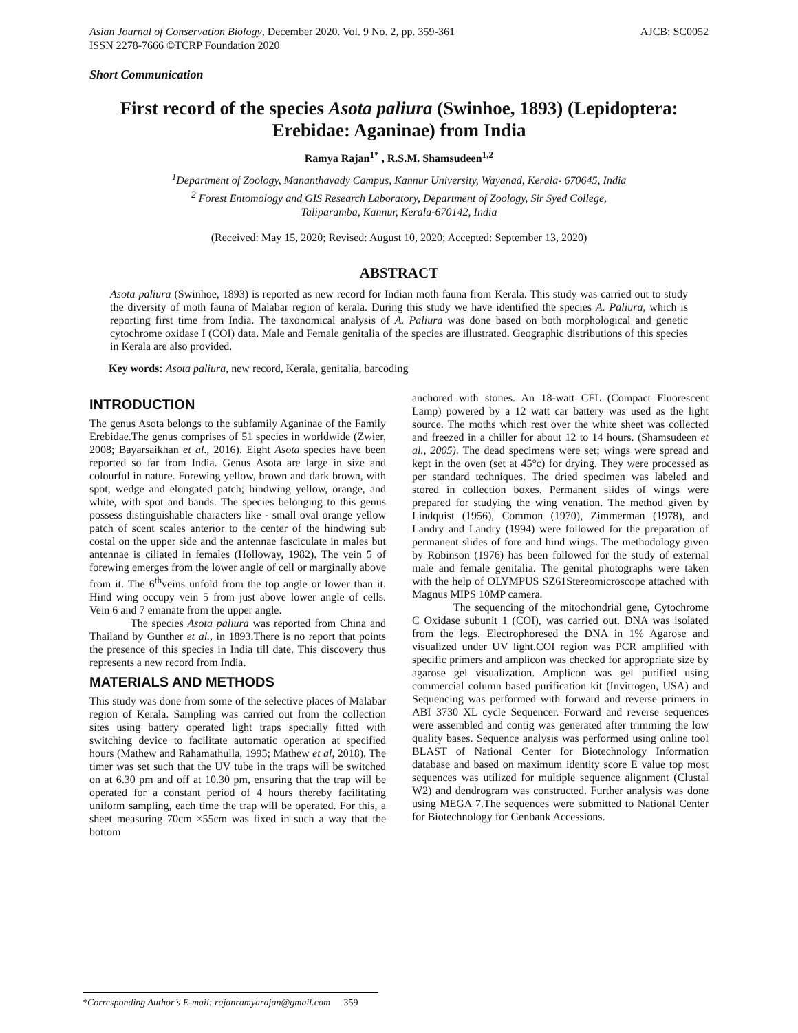Asian Journal of Conservation Biology, December 2020. Vol. 9 No. 2, pp. 359-361
ISSN 2278-7666 ©TCRP Foundation 2020 AJCB: SC0052
Short Communication
First record of the species Asota paliura (Swinhoe, 1893) (Lepidoptera: Erebidae: Aganinae) from India
Ramya Rajan<sup>1*</sup> , R.S.M. Shamsudeen<sup>1,2</sup>
<sup>1</sup> Department of Zoology, Mananthavady Campus, Kannur University, Wayanad, Kerala- 670645, India
<sup>2</sup> Forest Entomology and GIS Research Laboratory, Department of Zoology, Sir Syed College,
Taliparamba, Kannur, Kerala-670142, India
(Received: May 15, 2020; Revised: August 10, 2020; Accepted: September 13, 2020)
ABSTRACT
Asota paliura (Swinhoe, 1893) is reported as new record for Indian moth fauna from Kerala. This study was carried out to study the diversity of moth fauna of Malabar region of kerala. During this study we have identified the species A. Paliura, which is reporting first time from India. The taxonomical analysis of A. Paliura was done based on both morphological and genetic cytochrome oxidase I (COI) data. Male and Female genitalia of the species are illustrated. Geographic distributions of this species in Kerala are also provided.
Key words: Asota paliura, new record, Kerala, genitalia, barcoding
INTRODUCTION
The genus Asota belongs to the subfamily Aganinae of the Family Erebidae.The genus comprises of 51 species in worldwide (Zwier, 2008; Bayarsaikhan et al., 2016). Eight Asota species have been reported so far from India. Genus Asota are large in size and colourful in nature. Forewing yellow, brown and dark brown, with spot, wedge and elongated patch; hindwing yellow, orange, and white, with spot and bands. The species belonging to this genus possess distinguishable characters like - small oval orange yellow patch of scent scales anterior to the center of the hindwing sub costal on the upper side and the antennae fasciculate in males but antennae is ciliated in females (Holloway, 1982). The vein 5 of forewing emerges from the lower angle of cell or marginally above from it. The 6<sup>th</sup>veins unfold from the top angle or lower than it. Hind wing occupy vein 5 from just above lower angle of cells. Vein 6 and 7 emanate from the upper angle.
The species Asota paliura was reported from China and Thailand by Gunther et al., in 1893.There is no report that points the presence of this species in India till date. This discovery thus represents a new record from India.
MATERIALS AND METHODS
This study was done from some of the selective places of Malabar region of Kerala. Sampling was carried out from the collection sites using battery operated light traps specially fitted with switching device to facilitate automatic operation at specified hours (Mathew and Rahamathulla, 1995; Mathew et al, 2018). The timer was set such that the UV tube in the traps will be switched on at 6.30 pm and off at 10.30 pm, ensuring that the trap will be operated for a constant period of 4 hours thereby facilitating uniform sampling, each time the trap will be operated. For this, a sheet measuring 70cm ×55cm was fixed in such a way that the bottom
anchored with stones. An 18-watt CFL (Compact Fluorescent Lamp) powered by a 12 watt car battery was used as the light source. The moths which rest over the white sheet was collected and freezed in a chiller for about 12 to 14 hours. (Shamsudeen et al., 2005). The dead specimens were set; wings were spread and kept in the oven (set at 45°c) for drying. They were processed as per standard techniques. The dried specimen was labeled and stored in collection boxes. Permanent slides of wings were prepared for studying the wing venation. The method given by Lindquist (1956), Common (1970), Zimmerman (1978), and Landry and Landry (1994) were followed for the preparation of permanent slides of fore and hind wings. The methodology given by Robinson (1976) has been followed for the study of external male and female genitalia. The genital photographs were taken with the help of OLYMPUS SZ61Stereomicroscope attached with Magnus MIPS 10MP camera.
The sequencing of the mitochondrial gene, Cytochrome C Oxidase subunit 1 (COI), was carried out. DNA was isolated from the legs. Electrophoresed the DNA in 1% Agarose and visualized under UV light.COI region was PCR amplified with specific primers and amplicon was checked for appropriate size by agarose gel visualization. Amplicon was gel purified using commercial column based purification kit (Invitrogen, USA) and Sequencing was performed with forward and reverse primers in ABI 3730 XL cycle Sequencer. Forward and reverse sequences were assembled and contig was generated after trimming the low quality bases. Sequence analysis was performed using online tool BLAST of National Center for Biotechnology Information database and based on maximum identity score E value top most sequences was utilized for multiple sequence alignment (Clustal W2) and dendrogram was constructed. Further analysis was done using MEGA 7.The sequences were submitted to National Center for Biotechnology for Genbank Accessions.
*Corresponding Author’s E-mail: rajanramyarajan@gmail.com 359